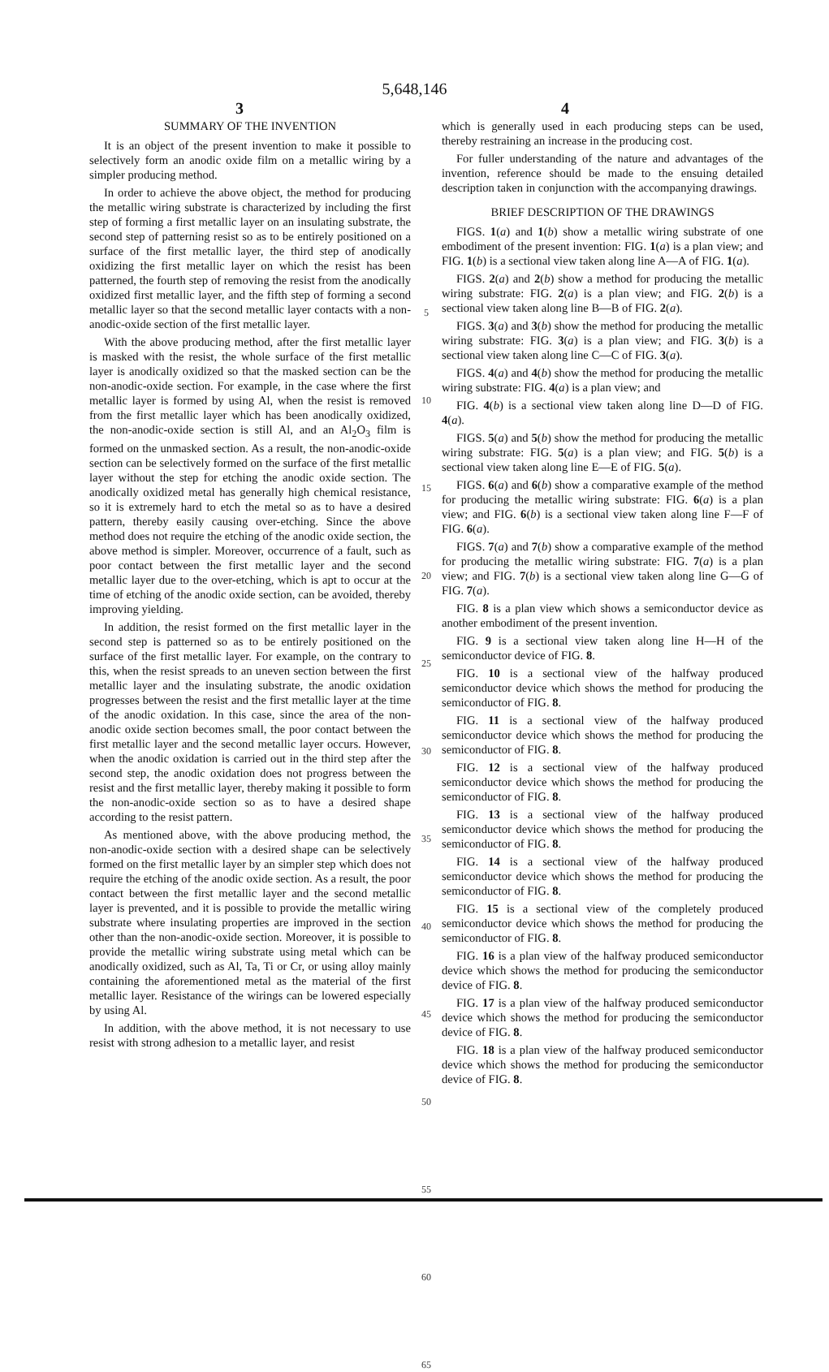5,648,146
3 4
SUMMARY OF THE INVENTION
It is an object of the present invention to make it possible to selectively form an anodic oxide film on a metallic wiring by a simpler producing method.
In order to achieve the above object, the method for producing the metallic wiring substrate is characterized by including the first step of forming a first metallic layer on an insulating substrate, the second step of patterning resist so as to be entirely positioned on a surface of the first metallic layer, the third step of anodically oxidizing the first metallic layer on which the resist has been patterned, the fourth step of removing the resist from the anodically oxidized first metallic layer, and the fifth step of forming a second metallic layer so that the second metallic layer contacts with a non-anodic-oxide section of the first metallic layer.
With the above producing method, after the first metallic layer is masked with the resist, the whole surface of the first metallic layer is anodically oxidized so that the masked section can be the non-anodic-oxide section. For example, in the case where the first metallic layer is formed by using Al, when the resist is removed from the first metallic layer which has been anodically oxidized, the non-anodic-oxide section is still Al, and an Al<sub>2</sub>O<sub>3</sub> film is formed on the unmasked section. As a result, the non-anodic-oxide section can be selectively formed on the surface of the first metallic layer without the step for etching the anodic oxide section. The anodically oxidized metal has generally high chemical resistance, so it is extremely hard to etch the metal so as to have a desired pattern, thereby easily causing over-etching. Since the above method does not require the etching of the anodic oxide section, the above method is simpler. Moreover, occurrence of a fault, such as poor contact between the first metallic layer and the second metallic layer due to the over-etching, which is apt to occur at the time of etching of the anodic oxide section, can be avoided, thereby improving yielding.
In addition, the resist formed on the first metallic layer in the second step is patterned so as to be entirely positioned on the surface of the first metallic layer. For example, on the contrary to this, when the resist spreads to an uneven section between the first metallic layer and the insulating substrate, the anodic oxidation progresses between the resist and the first metallic layer at the time of the anodic oxidation. In this case, since the area of the non-anodic oxide section becomes small, the poor contact between the first metallic layer and the second metallic layer occurs. However, when the anodic oxidation is carried out in the third step after the second step, the anodic oxidation does not progress between the resist and the first metallic layer, thereby making it possible to form the non-anodic-oxide section so as to have a desired shape according to the resist pattern.
As mentioned above, with the above producing method, the non-anodic-oxide section with a desired shape can be selectively formed on the first metallic layer by an simpler step which does not require the etching of the anodic oxide section. As a result, the poor contact between the first metallic layer and the second metallic layer is prevented, and it is possible to provide the metallic wiring substrate where insulating properties are improved in the section other than the non-anodic-oxide section. Moreover, it is possible to provide the metallic wiring substrate using metal which can be anodically oxidized, such as Al, Ta, Ti or Cr, or using alloy mainly containing the aforementioned metal as the material of the first metallic layer. Resistance of the wirings can be lowered especially by using Al.
In addition, with the above method, it is not necessary to use resist with strong adhesion to a metallic layer, and resist
5
10
15
20
25
30
35
40
45
50
55
60
65
which is generally used in each producing steps can be used, thereby restraining an increase in the producing cost.
For fuller understanding of the nature and advantages of the invention, reference should be made to the ensuing detailed description taken in conjunction with the accompanying drawings.
BRIEF DESCRIPTION OF THE DRAWINGS
FIGS. 1(a) and 1(b) show a metallic wiring substrate of one embodiment of the present invention: FIG. 1(a) is a plan view; and FIG. 1(b) is a sectional view taken along line A—A of FIG. 1(a).
FIGS. 2(a) and 2(b) show a method for producing the metallic wiring substrate: FIG. 2(a) is a plan view; and FIG. 2(b) is a sectional view taken along line B—B of FIG. 2(a).
FIGS. 3(a) and 3(b) show the method for producing the metallic wiring substrate: FIG. 3(a) is a plan view; and FIG. 3(b) is a sectional view taken along line C—C of FIG. 3(a).
FIGS. 4(a) and 4(b) show the method for producing the metallic wiring substrate: FIG. 4(a) is a plan view; and
FIG. 4(b) is a sectional view taken along line D—D of FIG. 4(a).
FIGS. 5(a) and 5(b) show the method for producing the metallic wiring substrate: FIG. 5(a) is a plan view; and FIG. 5(b) is a sectional view taken along line E—E of FIG. 5(a).
FIGS. 6(a) and 6(b) show a comparative example of the method for producing the metallic wiring substrate: FIG. 6(a) is a plan view; and FIG. 6(b) is a sectional view taken along line F—F of FIG. 6(a).
FIGS. 7(a) and 7(b) show a comparative example of the method for producing the metallic wiring substrate: FIG. 7(a) is a plan view; and FIG. 7(b) is a sectional view taken along line G—G of FIG. 7(a).
FIG. 8 is a plan view which shows a semiconductor device as another embodiment of the present invention.
FIG. 9 is a sectional view taken along line H—H of the semiconductor device of FIG. 8.
FIG. 10 is a sectional view of the halfway produced semiconductor device which shows the method for producing the semiconductor of FIG. 8.
FIG. 11 is a sectional view of the halfway produced semiconductor device which shows the method for producing the semiconductor of FIG. 8.
FIG. 12 is a sectional view of the halfway produced semiconductor device which shows the method for producing the semiconductor of FIG. 8.
FIG. 13 is a sectional view of the halfway produced semiconductor device which shows the method for producing the semiconductor of FIG. 8.
FIG. 14 is a sectional view of the halfway produced semiconductor device which shows the method for producing the semiconductor of FIG. 8.
FIG. 15 is a sectional view of the completely produced semiconductor device which shows the method for producing the semiconductor of FIG. 8.
FIG. 16 is a plan view of the halfway produced semiconductor device which shows the method for producing the semiconductor device of FIG. 8.
FIG. 17 is a plan view of the halfway produced semiconductor device which shows the method for producing the semiconductor device of FIG. 8.
FIG. 18 is a plan view of the halfway produced semiconductor device which shows the method for producing the semiconductor device of FIG. 8.